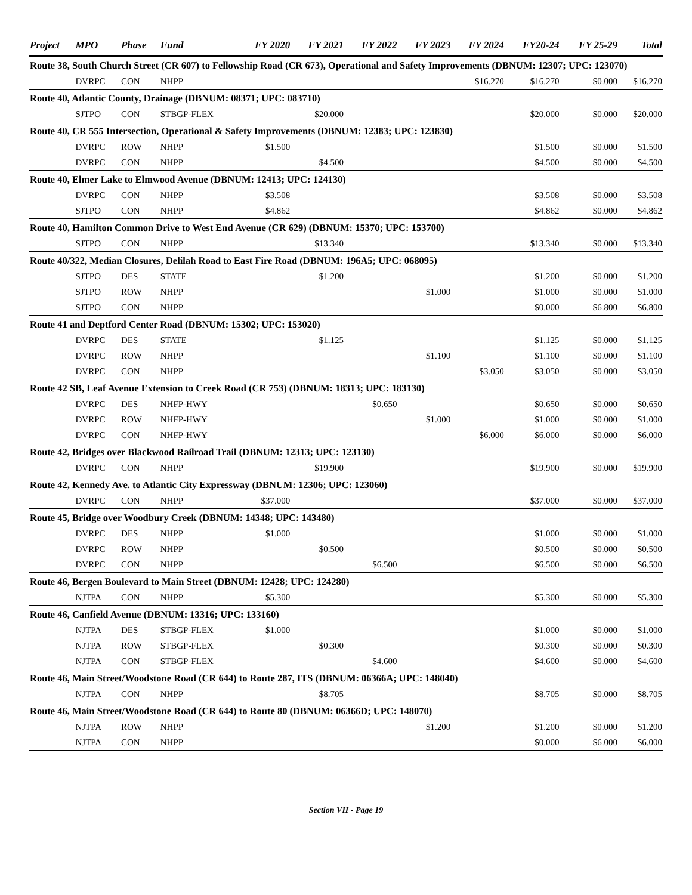| Project | MPO | Phase | Fund | FY 2020 | FY 2021 | FY 2022 | FY 2023 | FY 2024 | FY20-24 | FY 25-29 | Total |
| --- | --- | --- | --- | --- | --- | --- | --- | --- | --- | --- | --- |
| Route 38, South Church Street (CR 607) to Fellowship Road (CR 673), Operational and Safety Improvements (DBNUM: 12307; UPC: 123070) | | | | | | | | | | | |
| | DVRPC | CON | NHPP | | | | | $16.270 | $16.270 | $0.000 | $16.270 |
| Route 40, Atlantic County, Drainage (DBNUM: 08371; UPC: 083710) | | | | | | | | | | | |
| | SJTPO | CON | STBGP-FLEX | | $20.000 | | | | $20.000 | $0.000 | $20.000 |
| Route 40, CR 555 Intersection, Operational & Safety Improvements (DBNUM: 12383; UPC: 123830) | | | | | | | | | | | |
| | DVRPC | ROW | NHPP | $1.500 | | | | | $1.500 | $0.000 | $1.500 |
| | DVRPC | CON | NHPP | | $4.500 | | | | $4.500 | $0.000 | $4.500 |
| Route 40, Elmer Lake to Elmwood Avenue (DBNUM: 12413; UPC: 124130) | | | | | | | | | | | |
| | DVRPC | CON | NHPP | $3.508 | | | | | $3.508 | $0.000 | $3.508 |
| | SJTPO | CON | NHPP | $4.862 | | | | | $4.862 | $0.000 | $4.862 |
| Route 40, Hamilton Common Drive to West End Avenue (CR 629) (DBNUM: 15370; UPC: 153700) | | | | | | | | | | | |
| | SJTPO | CON | NHPP | | $13.340 | | | | $13.340 | $0.000 | $13.340 |
| Route 40/322, Median Closures, Delilah Road to East Fire Road (DBNUM: 196A5; UPC: 068095) | | | | | | | | | | | |
| | SJTPO | DES | STATE | | $1.200 | | | | $1.200 | $0.000 | $1.200 |
| | SJTPO | ROW | NHPP | | | | $1.000 | | $1.000 | $0.000 | $1.000 |
| | SJTPO | CON | NHPP | | | | | | $0.000 | $6.800 | $6.800 |
| Route 41 and Deptford Center Road (DBNUM: 15302; UPC: 153020) | | | | | | | | | | | |
| | DVRPC | DES | STATE | | $1.125 | | | | $1.125 | $0.000 | $1.125 |
| | DVRPC | ROW | NHPP | | | | $1.100 | | $1.100 | $0.000 | $1.100 |
| | DVRPC | CON | NHPP | | | | | $3.050 | $3.050 | $0.000 | $3.050 |
| Route 42 SB, Leaf Avenue Extension to Creek Road (CR 753) (DBNUM: 18313; UPC: 183130) | | | | | | | | | | | |
| | DVRPC | DES | NHFP-HWY | | | $0.650 | | | $0.650 | $0.000 | $0.650 |
| | DVRPC | ROW | NHFP-HWY | | | | $1.000 | | $1.000 | $0.000 | $1.000 |
| | DVRPC | CON | NHFP-HWY | | | | | $6.000 | $6.000 | $0.000 | $6.000 |
| Route 42, Bridges over Blackwood Railroad Trail (DBNUM: 12313; UPC: 123130) | | | | | | | | | | | |
| | DVRPC | CON | NHPP | | $19.900 | | | | $19.900 | $0.000 | $19.900 |
| Route 42, Kennedy Ave. to Atlantic City Expressway (DBNUM: 12306; UPC: 123060) | | | | | | | | | | | |
| | DVRPC | CON | NHPP | $37.000 | | | | | $37.000 | $0.000 | $37.000 |
| Route 45, Bridge over Woodbury Creek (DBNUM: 14348; UPC: 143480) | | | | | | | | | | | |
| | DVRPC | DES | NHPP | $1.000 | | | | | $1.000 | $0.000 | $1.000 |
| | DVRPC | ROW | NHPP | | $0.500 | | | | $0.500 | $0.000 | $0.500 |
| | DVRPC | CON | NHPP | | | $6.500 | | | $6.500 | $0.000 | $6.500 |
| Route 46, Bergen Boulevard to Main Street (DBNUM: 12428; UPC: 124280) | | | | | | | | | | | |
| | NJTPA | CON | NHPP | $5.300 | | | | | $5.300 | $0.000 | $5.300 |
| Route 46, Canfield Avenue (DBNUM: 13316; UPC: 133160) | | | | | | | | | | | |
| | NJTPA | DES | STBGP-FLEX | $1.000 | | | | | $1.000 | $0.000 | $1.000 |
| | NJTPA | ROW | STBGP-FLEX | | $0.300 | | | | $0.300 | $0.000 | $0.300 |
| | NJTPA | CON | STBGP-FLEX | | | $4.600 | | | $4.600 | $0.000 | $4.600 |
| Route 46, Main Street/Woodstone Road (CR 644) to Route 287, ITS (DBNUM: 06366A; UPC: 148040) | | | | | | | | | | | |
| | NJTPA | CON | NHPP | | $8.705 | | | | $8.705 | $0.000 | $8.705 |
| Route 46, Main Street/Woodstone Road (CR 644) to Route 80 (DBNUM: 06366D; UPC: 148070) | | | | | | | | | | | |
| | NJTPA | ROW | NHPP | | | | $1.200 | | $1.200 | $0.000 | $1.200 |
| | NJTPA | CON | NHPP | | | | | | $0.000 | $6.000 | $6.000 |
Section VII - Page 19